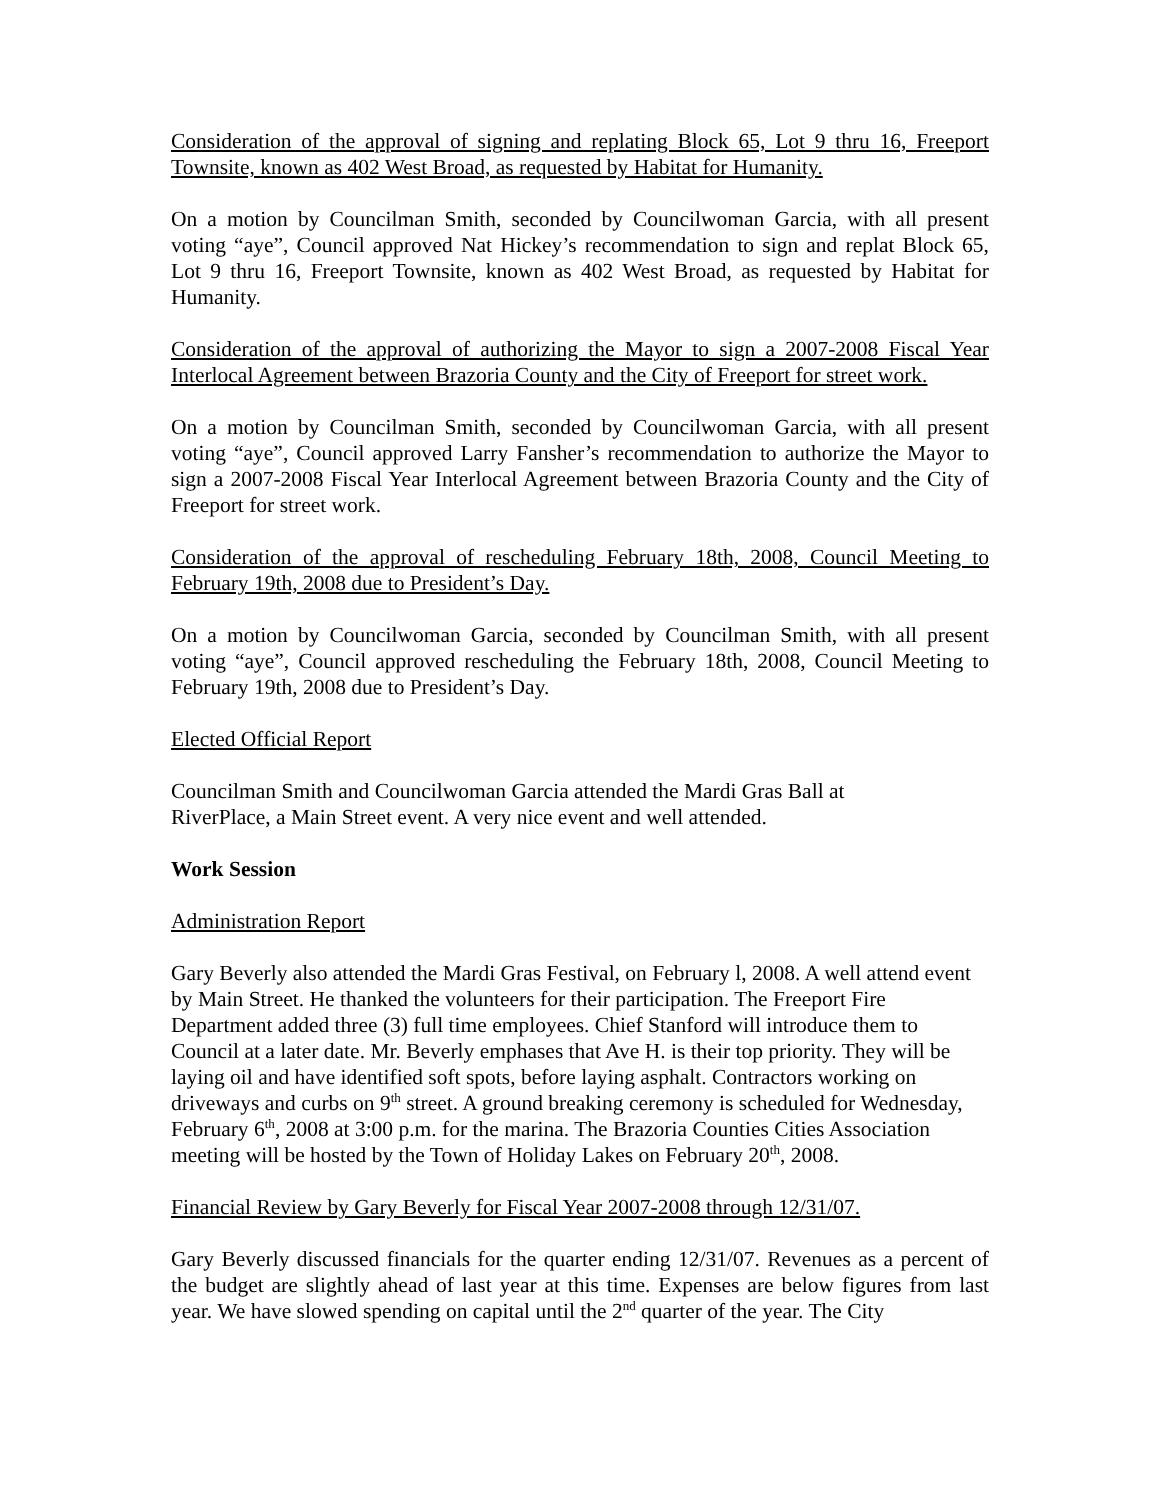Consideration of the approval of signing and replating Block 65, Lot 9 thru 16, Freeport Townsite, known as 402 West Broad, as requested by Habitat for Humanity.
On a motion by Councilman Smith, seconded by Councilwoman Garcia, with all present voting “aye”, Council approved Nat Hickey’s recommendation to sign and replat Block 65, Lot 9 thru 16, Freeport Townsite, known as 402 West Broad, as requested by Habitat for Humanity.
Consideration of the approval of authorizing the Mayor to sign a 2007-2008 Fiscal Year Interlocal Agreement between Brazoria County and the City of Freeport for street work.
On a motion by Councilman Smith, seconded by Councilwoman Garcia, with all present voting “aye”, Council approved Larry Fansher’s recommendation to authorize the Mayor to sign a 2007-2008 Fiscal Year Interlocal Agreement between Brazoria County and the City of Freeport for street work.
Consideration of the approval of rescheduling February 18th, 2008, Council Meeting to February 19th, 2008 due to President’s Day.
On a motion by Councilwoman Garcia, seconded by Councilman Smith, with all present voting “aye”, Council approved rescheduling the February 18th, 2008, Council Meeting to February 19th, 2008 due to President’s Day.
Elected Official Report
Councilman Smith and Councilwoman Garcia attended the Mardi Gras Ball at
RiverPlace, a Main Street event. A very nice event and well attended.
Work Session
Administration Report
Gary Beverly also attended the Mardi Gras Festival, on February l, 2008. A well attend event by Main Street. He thanked the volunteers for their participation. The Freeport Fire Department added three (3) full time employees. Chief Stanford will introduce them to Council at a later date. Mr. Beverly emphases that Ave H. is their top priority. They will be laying oil and have identified soft spots, before laying asphalt. Contractors working on driveways and curbs on 9<sup>th</sup> street. A ground breaking ceremony is scheduled for Wednesday, February 6<sup>th</sup>, 2008 at 3:00 p.m. for the marina. The Brazoria Counties Cities Association meeting will be hosted by the Town of Holiday Lakes on February 20<sup>th</sup>, 2008.
Financial Review by Gary Beverly for Fiscal Year 2007-2008 through 12/31/07.
Gary Beverly discussed financials for the quarter ending 12/31/07. Revenues as a percent of the budget are slightly ahead of last year at this time. Expenses are below figures from last year. We have slowed spending on capital until the 2<sup>nd</sup> quarter of the year. The City